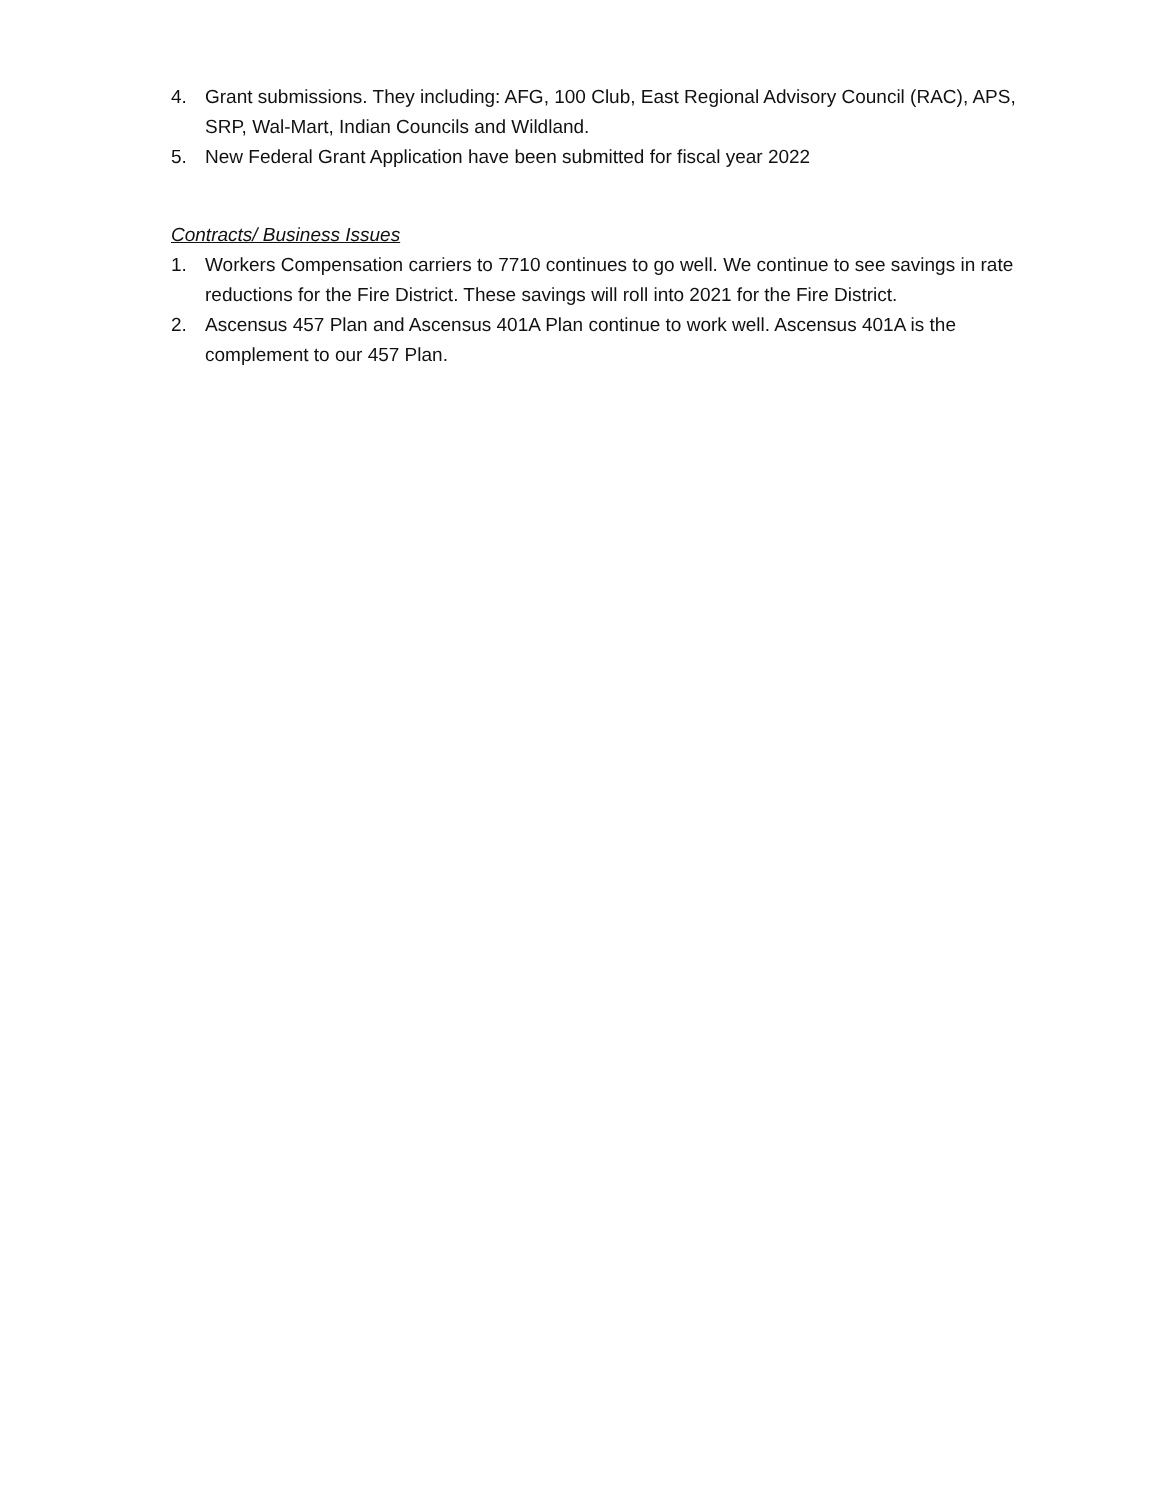4. Grant submissions. They including: AFG, 100 Club, East Regional Advisory Council (RAC), APS, SRP, Wal-Mart, Indian Councils and Wildland.
5. New Federal Grant Application have been submitted for fiscal year 2022
Contracts/ Business Issues
1. Workers Compensation carriers to 7710 continues to go well. We continue to see savings in rate reductions for the Fire District. These savings will roll into 2021 for the Fire District.
2. Ascensus 457 Plan and Ascensus 401A Plan continue to work well. Ascensus 401A is the complement to our 457 Plan.